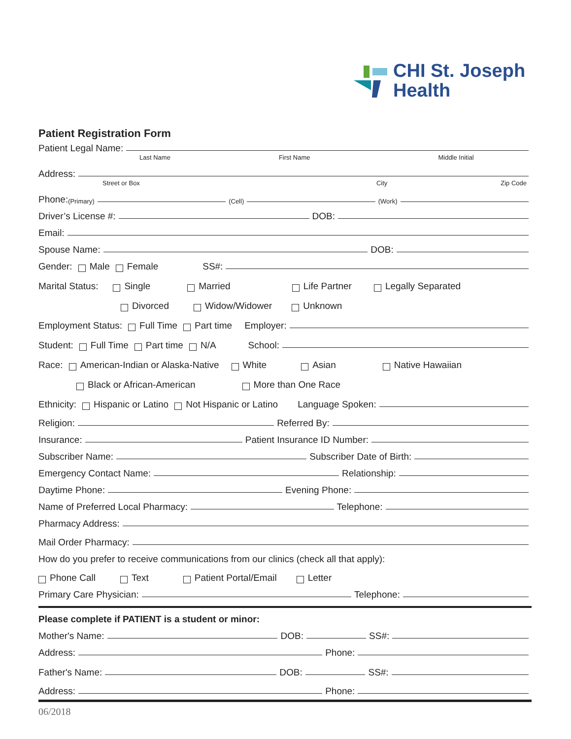CHI St. Joseph
Health
Patient Registration Form
Patient Legal Name:
Last Name First Name Middle Initial
Address:
Street or Box City Zip Code
Phone: (Primary) (Cell) (Work)
Driver’s License #: DOB:
Email:
Spouse Name: DOB:
Gender: Male Female SS#:
Marital Status: Single Married Life Partner Legally Separated
Divorced Widow/Widower Unknown
Employment Status: Full Time Part time Employer:
Student: Full Time Part time N/A School:
Race: American-Indian or Alaska-Native White Asian Native Hawaiian
Black or African-American More than One Race
Ethnicity: Hispanic or Latino Not Hispanic or Latino Language Spoken:
Religion: Referred By:
Insurance: Patient Insurance ID Number:
Subscriber Name: Subscriber Date of Birth:
Emergency Contact Name: Relationship:
Daytime Phone: Evening Phone:
Name of Preferred Local Pharmacy: Telephone:
Pharmacy Address:
Mail Order Pharmacy:
How do you prefer to receive communications from our clinics (check all that apply):
Phone Call Text Patient Portal/Email Letter
Primary Care Physician: Telephone:
Please complete if PATIENT is a student or minor:
Mother's Name: DOB: SS#:
Address: Phone:
Father's Name: DOB: SS#:
Address: Phone:
06/2018